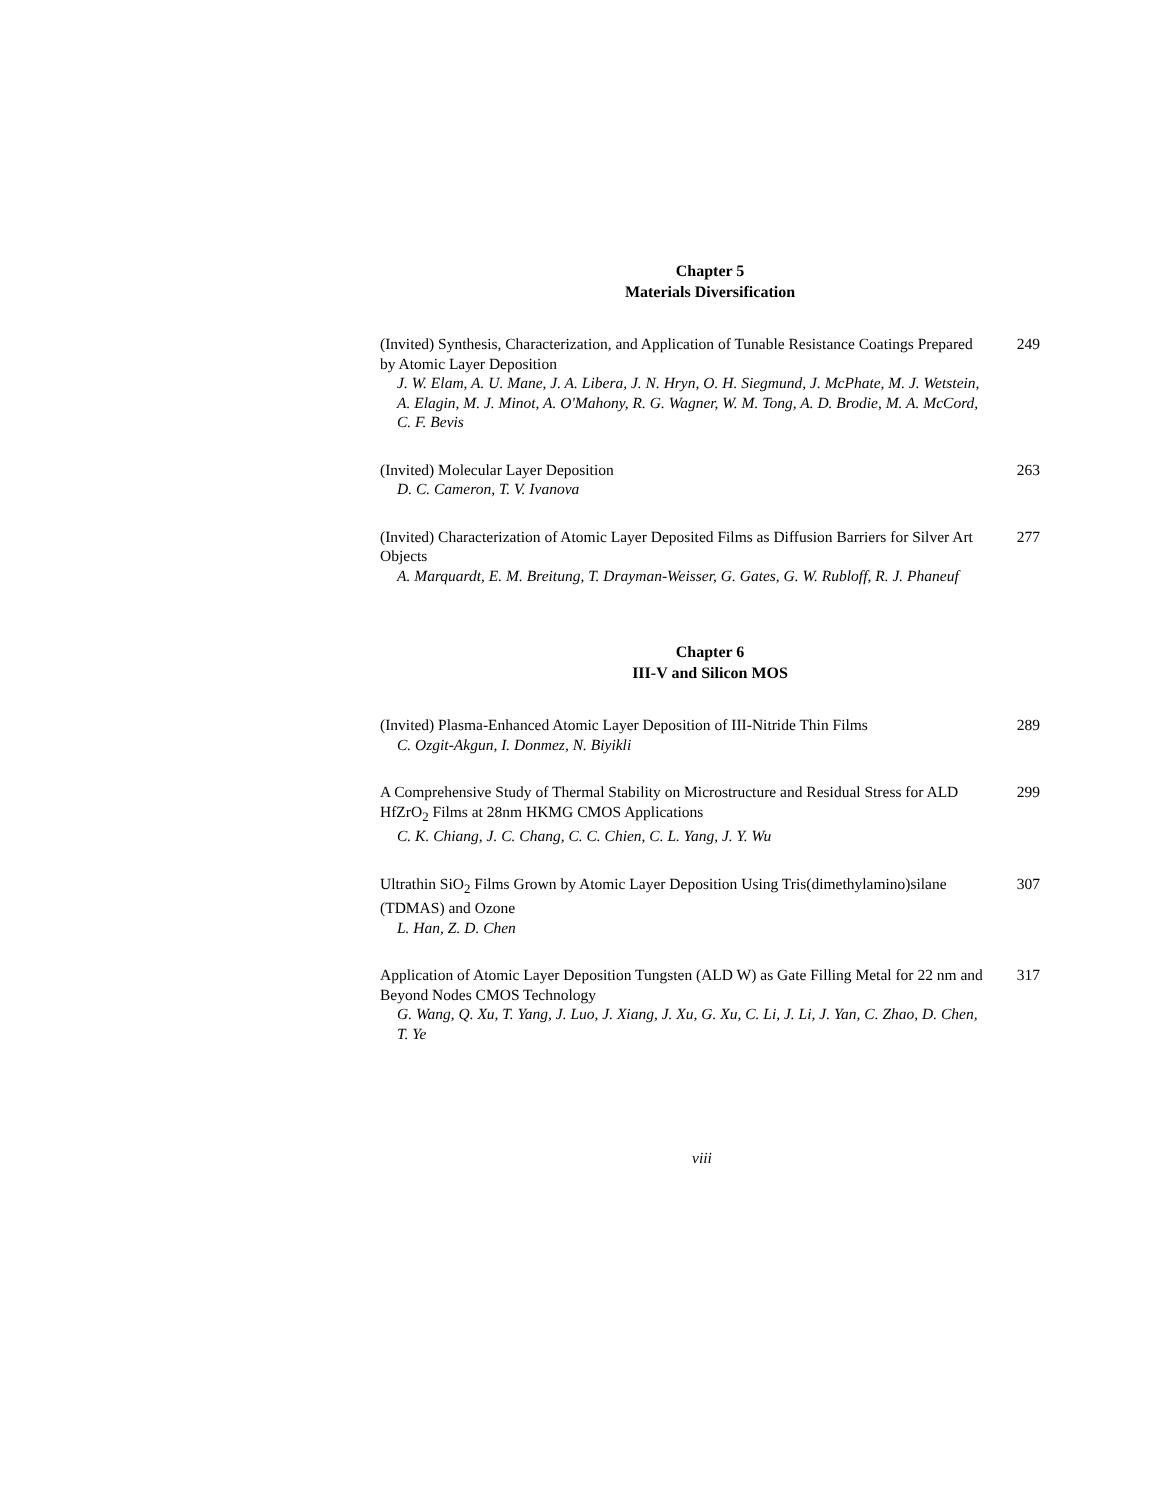Chapter 5
Materials Diversification
(Invited) Synthesis, Characterization, and Application of Tunable Resistance Coatings Prepared by Atomic Layer Deposition
J. W. Elam, A. U. Mane, J. A. Libera, J. N. Hryn, O. H. Siegmund, J. McPhate, M. J. Wetstein, A. Elagin, M. J. Minot, A. O'Mahony, R. G. Wagner, W. M. Tong, A. D. Brodie, M. A. McCord, C. F. Bevis
249
(Invited) Molecular Layer Deposition
D. C. Cameron, T. V. Ivanova
263
(Invited) Characterization of Atomic Layer Deposited Films as Diffusion Barriers for Silver Art Objects
A. Marquardt, E. M. Breitung, T. Drayman-Weisser, G. Gates, G. W. Rubloff, R. J. Phaneuf
277
Chapter 6
III-V and Silicon MOS
(Invited) Plasma-Enhanced Atomic Layer Deposition of III-Nitride Thin Films
C. Ozgit-Akgun, I. Donmez, N. Biyikli
289
A Comprehensive Study of Thermal Stability on Microstructure and Residual Stress for ALD HfZrO<sub>2</sub> Films at 28nm HKMG CMOS Applications
C. K. Chiang, J. C. Chang, C. C. Chien, C. L. Yang, J. Y. Wu
299
Ultrathin SiO<sub>2</sub> Films Grown by Atomic Layer Deposition Using Tris(dimethylamino)silane (TDMAS) and Ozone
L. Han, Z. D. Chen
307
Application of Atomic Layer Deposition Tungsten (ALD W) as Gate Filling Metal for 22 nm and Beyond Nodes CMOS Technology
G. Wang, Q. Xu, T. Yang, J. Luo, J. Xiang, J. Xu, G. Xu, C. Li, J. Li, J. Yan, C. Zhao, D. Chen, T. Ye
317
viii